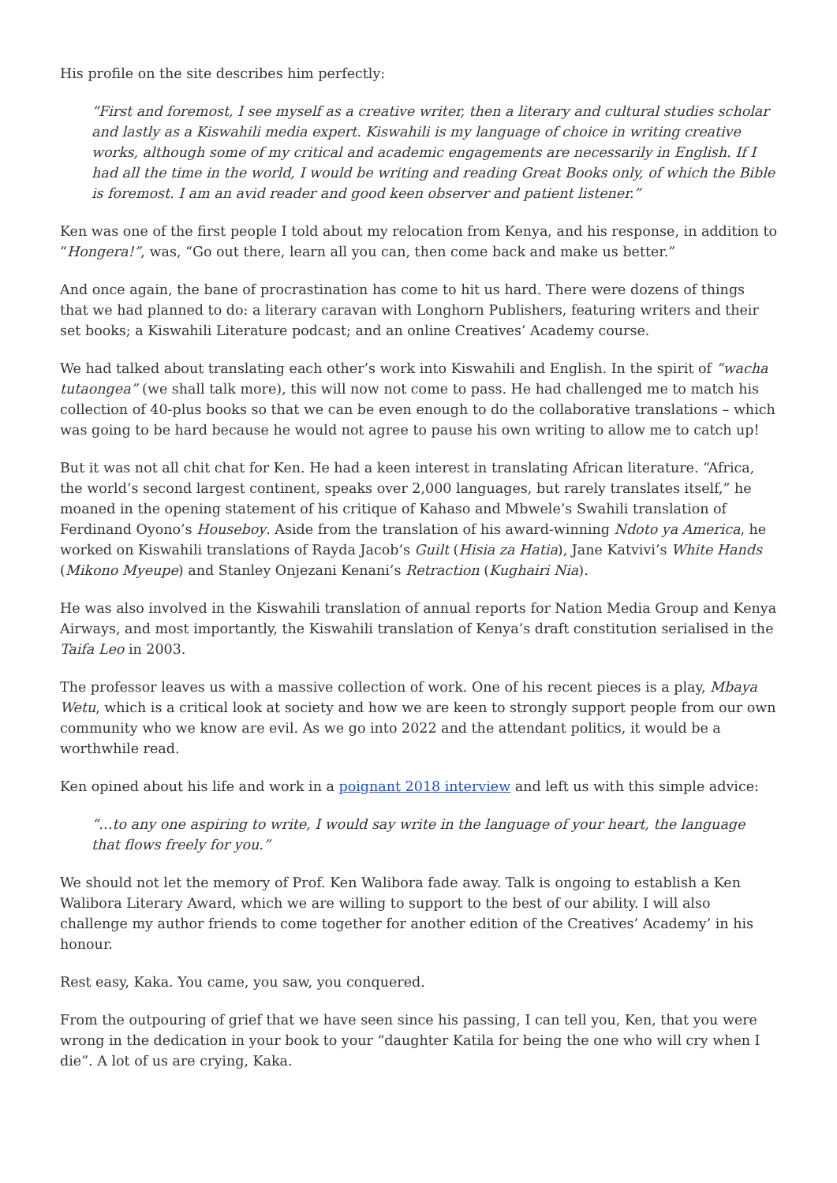His profile on the site describes him perfectly:
“First and foremost, I see myself as a creative writer, then a literary and cultural studies scholar and lastly as a Kiswahili media expert. Kiswahili is my language of choice in writing creative works, although some of my critical and academic engagements are necessarily in English. If I had all the time in the world, I would be writing and reading Great Books only, of which the Bible is foremost. I am an avid reader and good keen observer and patient listener.”
Ken was one of the first people I told about my relocation from Kenya, and his response, in addition to “Hongera!”, was, “Go out there, learn all you can, then come back and make us better.”
And once again, the bane of procrastination has come to hit us hard. There were dozens of things that we had planned to do: a literary caravan with Longhorn Publishers, featuring writers and their set books; a Kiswahili Literature podcast; and an online Creatives’ Academy course.
We had talked about translating each other’s work into Kiswahili and English. In the spirit of “wacha tutaongea” (we shall talk more), this will now not come to pass. He had challenged me to match his collection of 40-plus books so that we can be even enough to do the collaborative translations – which was going to be hard because he would not agree to pause his own writing to allow me to catch up!
But it was not all chit chat for Ken. He had a keen interest in translating African literature. “Africa, the world’s second largest continent, speaks over 2,000 languages, but rarely translates itself,” he moaned in the opening statement of his critique of Kahaso and Mbwele’s Swahili translation of Ferdinand Oyono’s Houseboy. Aside from the translation of his award-winning Ndoto ya America, he worked on Kiswahili translations of Rayda Jacob’s Guilt (Hisia za Hatia), Jane Katvivi’s White Hands (Mikono Myeupe) and Stanley Onjezani Kenani’s Retraction (Kughairi Nia).
He was also involved in the Kiswahili translation of annual reports for Nation Media Group and Kenya Airways, and most importantly, the Kiswahili translation of Kenya’s draft constitution serialised in the Taifa Leo in 2003.
The professor leaves us with a massive collection of work. One of his recent pieces is a play, Mbaya Wetu, which is a critical look at society and how we are keen to strongly support people from our own community who we know are evil. As we go into 2022 and the attendant politics, it would be a worthwhile read.
Ken opined about his life and work in a poignant 2018 interview and left us with this simple advice:
“…to any one aspiring to write, I would say write in the language of your heart, the language that flows freely for you.”
We should not let the memory of Prof. Ken Walibora fade away. Talk is ongoing to establish a Ken Walibora Literary Award, which we are willing to support to the best of our ability. I will also challenge my author friends to come together for another edition of the Creatives’ Academy’ in his honour.
Rest easy, Kaka. You came, you saw, you conquered.
From the outpouring of grief that we have seen since his passing, I can tell you, Ken, that you were wrong in the dedication in your book to your “daughter Katila for being the one who will cry when I die”. A lot of us are crying, Kaka.